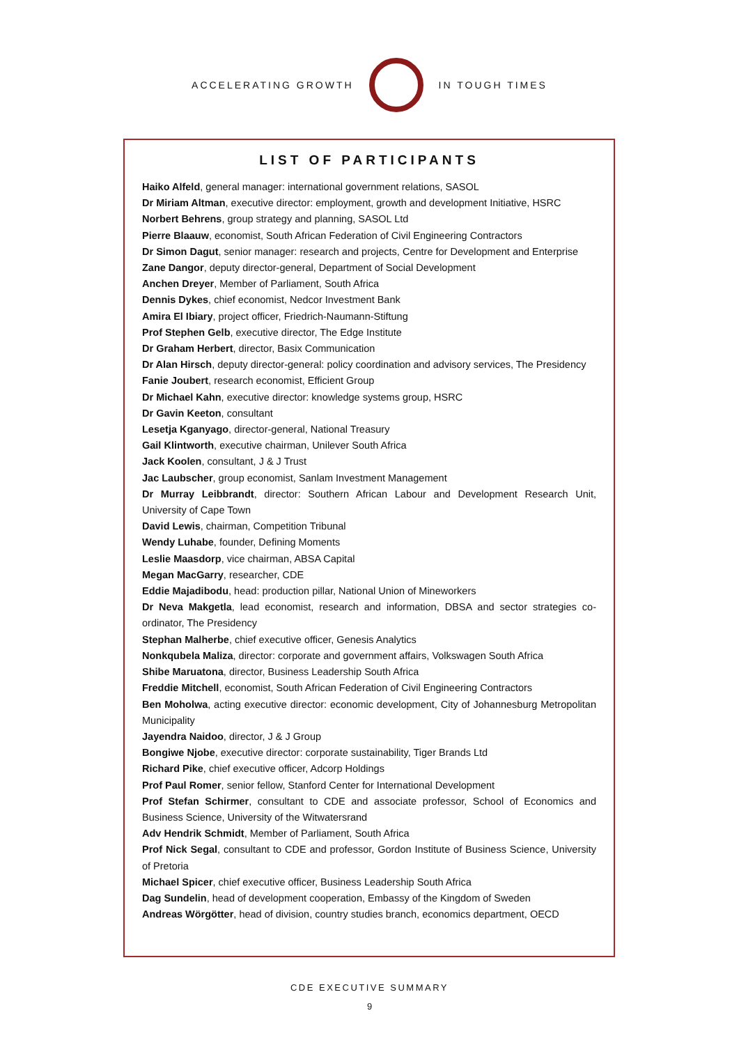ACCELERATING GROWTH IN TOUGH TIMES
LIST OF PARTICIPANTS
Haiko Alfeld, general manager: international government relations, SASOL
Dr Miriam Altman, executive director: employment, growth and development Initiative, HSRC
Norbert Behrens, group strategy and planning, SASOL Ltd
Pierre Blaauw, economist, South African Federation of Civil Engineering Contractors
Dr Simon Dagut, senior manager: research and projects, Centre for Development and Enterprise
Zane Dangor, deputy director-general, Department of Social Development
Anchen Dreyer, Member of Parliament, South Africa
Dennis Dykes, chief economist, Nedcor Investment Bank
Amira El Ibiary, project officer, Friedrich-Naumann-Stiftung
Prof Stephen Gelb, executive director, The Edge Institute
Dr Graham Herbert, director, Basix Communication
Dr Alan Hirsch, deputy director-general: policy coordination and advisory services, The Presidency
Fanie Joubert, research economist, Efficient Group
Dr Michael Kahn, executive director: knowledge systems group, HSRC
Dr Gavin Keeton, consultant
Lesetja Kganyago, director-general, National Treasury
Gail Klintworth, executive chairman, Unilever South Africa
Jack Koolen, consultant, J & J Trust
Jac Laubscher, group economist, Sanlam Investment Management
Dr Murray Leibbrandt, director: Southern African Labour and Development Research Unit, University of Cape Town
David Lewis, chairman, Competition Tribunal
Wendy Luhabe, founder, Defining Moments
Leslie Maasdorp, vice chairman, ABSA Capital
Megan MacGarry, researcher, CDE
Eddie Majadibodu, head: production pillar, National Union of Mineworkers
Dr Neva Makgetla, lead economist, research and information, DBSA and sector strategies co-ordinator, The Presidency
Stephan Malherbe, chief executive officer, Genesis Analytics
Nonkqubela Maliza, director: corporate and government affairs, Volkswagen South Africa
Shibe Maruatona, director, Business Leadership South Africa
Freddie Mitchell, economist, South African Federation of Civil Engineering Contractors
Ben Moholwa, acting executive director: economic development, City of Johannesburg Metropolitan Municipality
Jayendra Naidoo, director, J & J Group
Bongiwe Njobe, executive director: corporate sustainability, Tiger Brands Ltd
Richard Pike, chief executive officer, Adcorp Holdings
Prof Paul Romer, senior fellow, Stanford Center for International Development
Prof Stefan Schirmer, consultant to CDE and associate professor, School of Economics and Business Science, University of the Witwatersrand
Adv Hendrik Schmidt, Member of Parliament, South Africa
Prof Nick Segal, consultant to CDE and professor, Gordon Institute of Business Science, University of Pretoria
Michael Spicer, chief executive officer, Business Leadership South Africa
Dag Sundelin, head of development cooperation, Embassy of the Kingdom of Sweden
Andreas Wörgötter, head of division, country studies branch, economics department, OECD
CDE EXECUTIVE SUMMARY
9